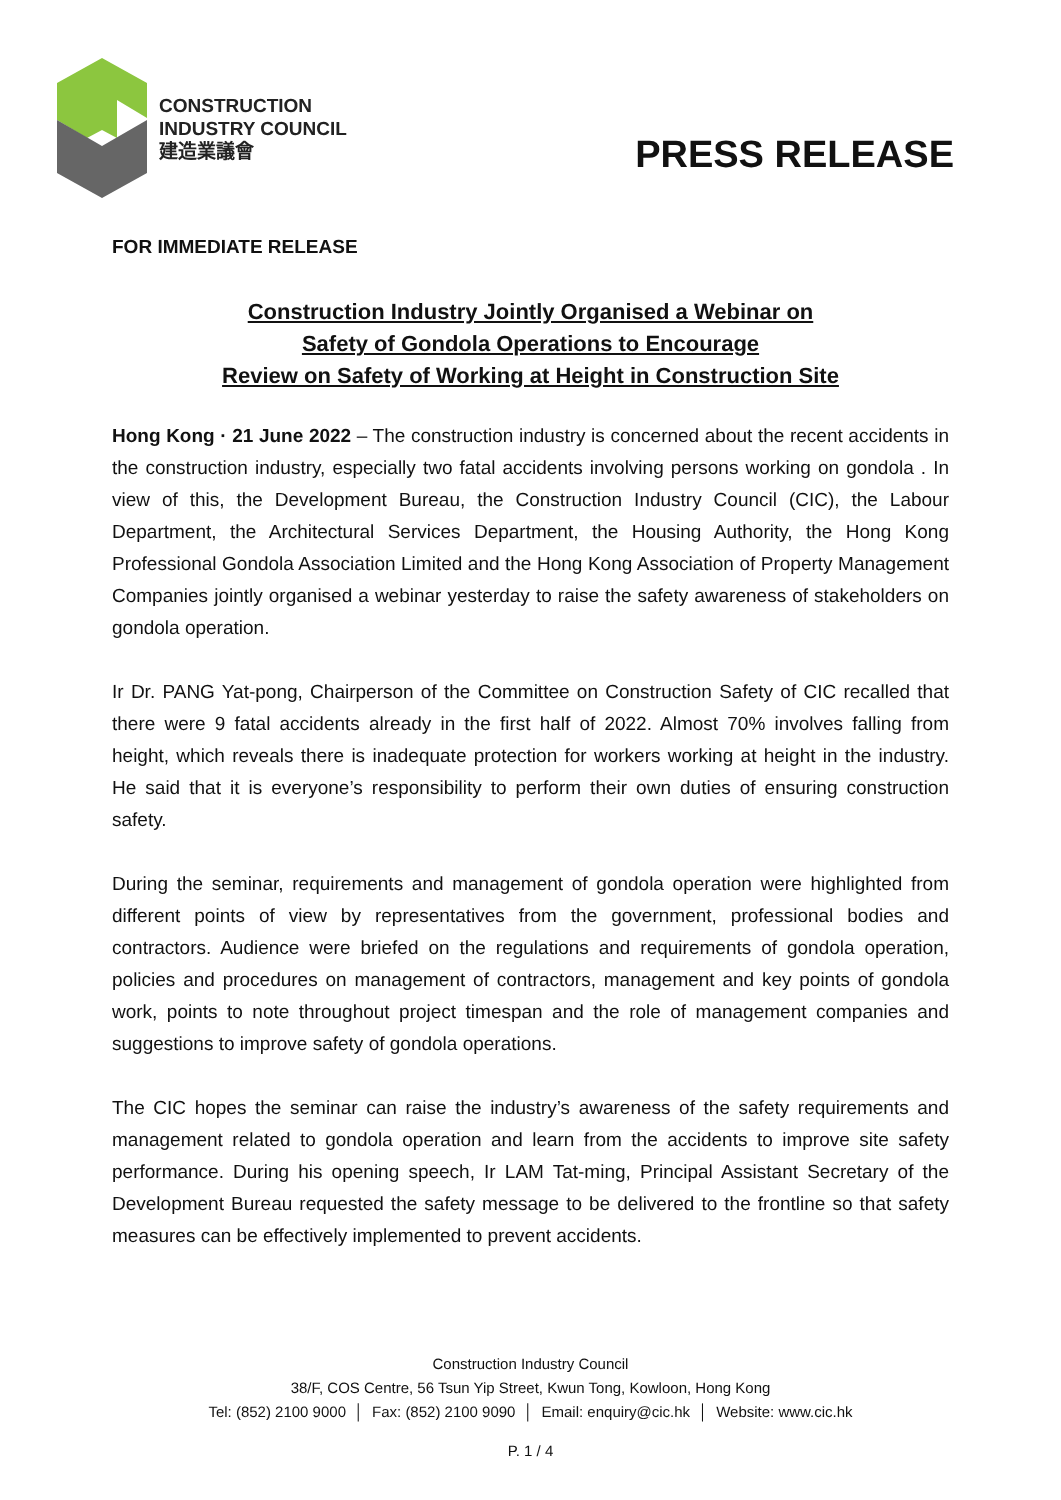CONSTRUCTION
INDUSTRY COUNCIL
建造業議會
PRESS RELEASE
FOR IMMEDIATE RELEASE
Construction Industry Jointly Organised a Webinar on
Safety of Gondola Operations to Encourage
Review on Safety of Working at Height in Construction Site
Hong Kong · 21 June 2022 – The construction industry is concerned about the recent accidents in the construction industry, especially two fatal accidents involving persons working on gondola . In view of this, the Development Bureau, the Construction Industry Council (CIC), the Labour Department, the Architectural Services Department, the Housing Authority, the Hong Kong Professional Gondola Association Limited and the Hong Kong Association of Property Management Companies jointly organised a webinar yesterday to raise the safety awareness of stakeholders on gondola operation.
Ir Dr. PANG Yat-pong, Chairperson of the Committee on Construction Safety of CIC recalled that there were 9 fatal accidents already in the first half of 2022. Almost 70% involves falling from height, which reveals there is inadequate protection for workers working at height in the industry. He said that it is everyone’s responsibility to perform their own duties of ensuring construction safety.
During the seminar, requirements and management of gondola operation were highlighted from different points of view by representatives from the government, professional bodies and contractors. Audience were briefed on the regulations and requirements of gondola operation, policies and procedures on management of contractors, management and key points of gondola work, points to note throughout project timespan and the role of management companies and suggestions to improve safety of gondola operations.
The CIC hopes the seminar can raise the industry’s awareness of the safety requirements and management related to gondola operation and learn from the accidents to improve site safety performance. During his opening speech, Ir LAM Tat-ming, Principal Assistant Secretary of the Development Bureau requested the safety message to be delivered to the frontline so that safety measures can be effectively implemented to prevent accidents.
Construction Industry Council
38/F, COS Centre, 56 Tsun Yip Street, Kwun Tong, Kowloon, Hong Kong
Tel: (852) 2100 9000 │ Fax: (852) 2100 9090 │ Email: enquiry@cic.hk │ Website: www.cic.hk
P. 1 / 4